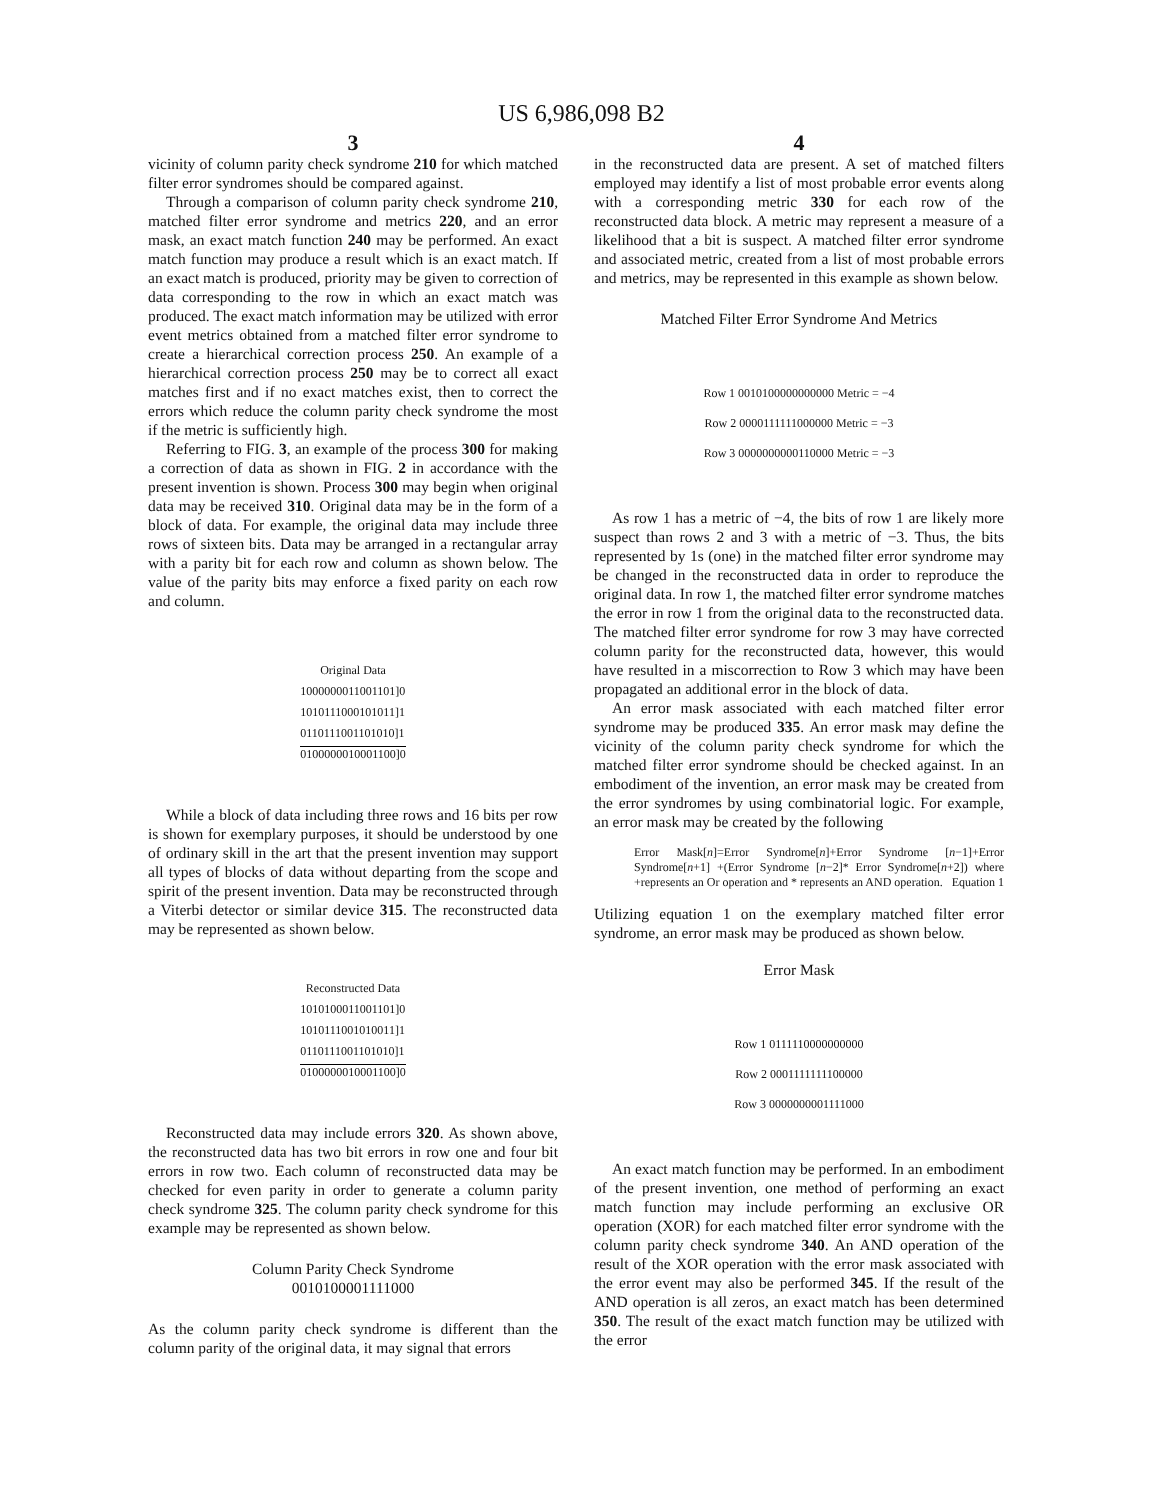US 6,986,098 B2
3
vicinity of column parity check syndrome 210 for which matched filter error syndromes should be compared against.
Through a comparison of column parity check syndrome 210, matched filter error syndrome and metrics 220, and an error mask, an exact match function 240 may be performed. An exact match function may produce a result which is an exact match. If an exact match is produced, priority may be given to correction of data corresponding to the row in which an exact match was produced. The exact match information may be utilized with error event metrics obtained from a matched filter error syndrome to create a hierarchical correction process 250. An example of a hierarchical correction process 250 may be to correct all exact matches first and if no exact matches exist, then to correct the errors which reduce the column parity check syndrome the most if the metric is sufficiently high.
Referring to FIG. 3, an example of the process 300 for making a correction of data as shown in FIG. 2 in accordance with the present invention is shown. Process 300 may begin when original data may be received 310. Original data may be in the form of a block of data. For example, the original data may include three rows of sixteen bits. Data may be arranged in a rectangular array with a parity bit for each row and column as shown below. The value of the parity bits may enforce a fixed parity on each row and column.
Original Data
1000000011001101]0
1010111000101011]1
0110111001101010]1
0100000010001100]0
While a block of data including three rows and 16 bits per row is shown for exemplary purposes, it should be understood by one of ordinary skill in the art that the present invention may support all types of blocks of data without departing from the scope and spirit of the present invention. Data may be reconstructed through a Viterbi detector or similar device 315. The reconstructed data may be represented as shown below.
Reconstructed Data
1010100011001101]0
1010111001010011]1
0110111001101010]1
0100000010001100]0
Reconstructed data may include errors 320. As shown above, the reconstructed data has two bit errors in row one and four bit errors in row two. Each column of reconstructed data may be checked for even parity in order to generate a column parity check syndrome 325. The column parity check syndrome for this example may be represented as shown below.
Column Parity Check Syndrome
0010100001111000
As the column parity check syndrome is different than the column parity of the original data, it may signal that errors
4
in the reconstructed data are present. A set of matched filters employed may identify a list of most probable error events along with a corresponding metric 330 for each row of the reconstructed data block. A metric may represent a measure of a likelihood that a bit is suspect. A matched filter error syndrome and associated metric, created from a list of most probable errors and metrics, may be represented in this example as shown below.
Matched Filter Error Syndrome And Metrics
Row 1 0010100000000000 Metric = −4
Row 2 0000111111000000 Metric = −3
Row 3 0000000000110000 Metric = −3
As row 1 has a metric of −4, the bits of row 1 are likely more suspect than rows 2 and 3 with a metric of −3. Thus, the bits represented by 1s (one) in the matched filter error syndrome may be changed in the reconstructed data in order to reproduce the original data. In row 1, the matched filter error syndrome matches the error in row 1 from the original data to the reconstructed data. The matched filter error syndrome for row 3 may have corrected column parity for the reconstructed data, however, this would have resulted in a miscorrection to Row 3 which may have been propagated an additional error in the block of data.
An error mask associated with each matched filter error syndrome may be produced 335. An error mask may define the vicinity of the column parity check syndrome for which the matched filter error syndrome should be checked against. In an embodiment of the invention, an error mask may be created from the error syndromes by using combinatorial logic. For example, an error mask may be created by the following
Error Mask[n]=Error Syndrome[n]+Error Syndrome [n−1]+Error Syndrome[n+1] +(Error Syndrome [n−2]* Error Syndrome[n+2]) where +represents an Or operation and * represents an AND operation. Equation 1
Utilizing equation 1 on the exemplary matched filter error syndrome, an error mask may be produced as shown below.
Error Mask
Row 1 0111110000000000
Row 2 0001111111100000
Row 3 0000000001111000
An exact match function may be performed. In an embodiment of the present invention, one method of performing an exact match function may include performing an exclusive OR operation (XOR) for each matched filter error syndrome with the column parity check syndrome 340. An AND operation of the result of the XOR operation with the error mask associated with the error event may also be performed 345. If the result of the AND operation is all zeros, an exact match has been determined 350. The result of the exact match function may be utilized with the error